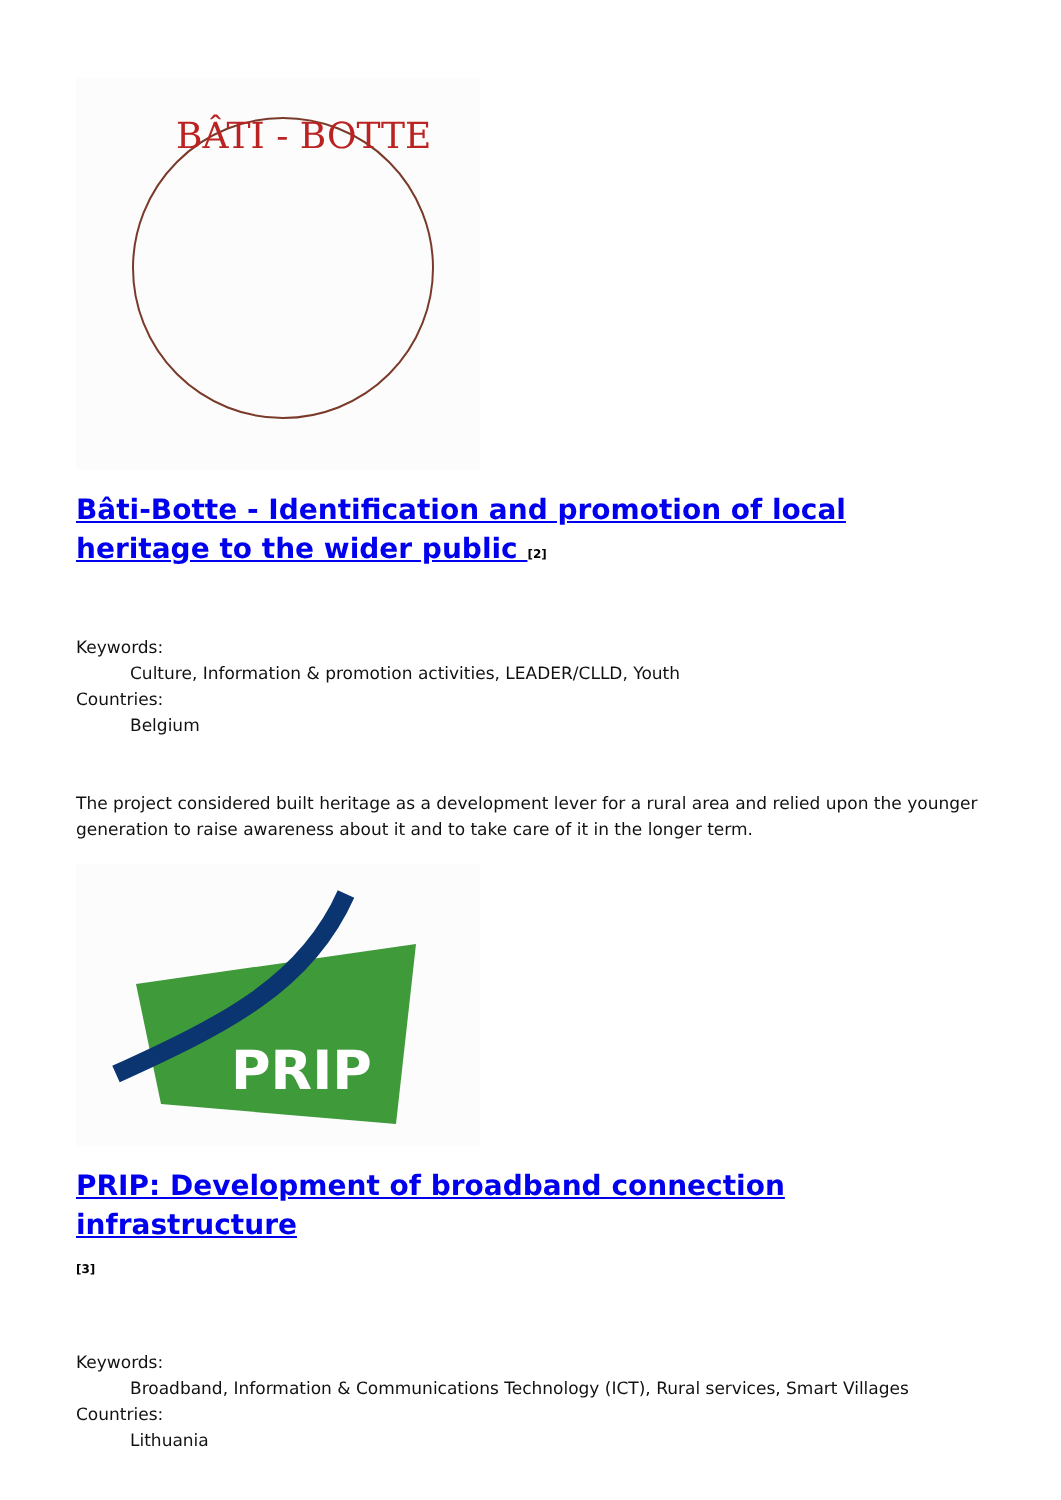BÂTI - BOTTE
Bâti-Botte - Identification and promotion of local heritage to the wider public <sup>[2]</sup>
Keywords:
Culture, Information & promotion activities, LEADER/CLLD, Youth
Countries:
Belgium
The project considered built heritage as a development lever for a rural area and relied upon the younger generation to raise awareness about it and to take care of it in the longer term.
PRIP
PRIP: Development of broadband connection infrastructure
<sup>[3]</sup>
Keywords:
Broadband, Information & Communications Technology (ICT), Rural services, Smart Villages
Countries:
Lithuania